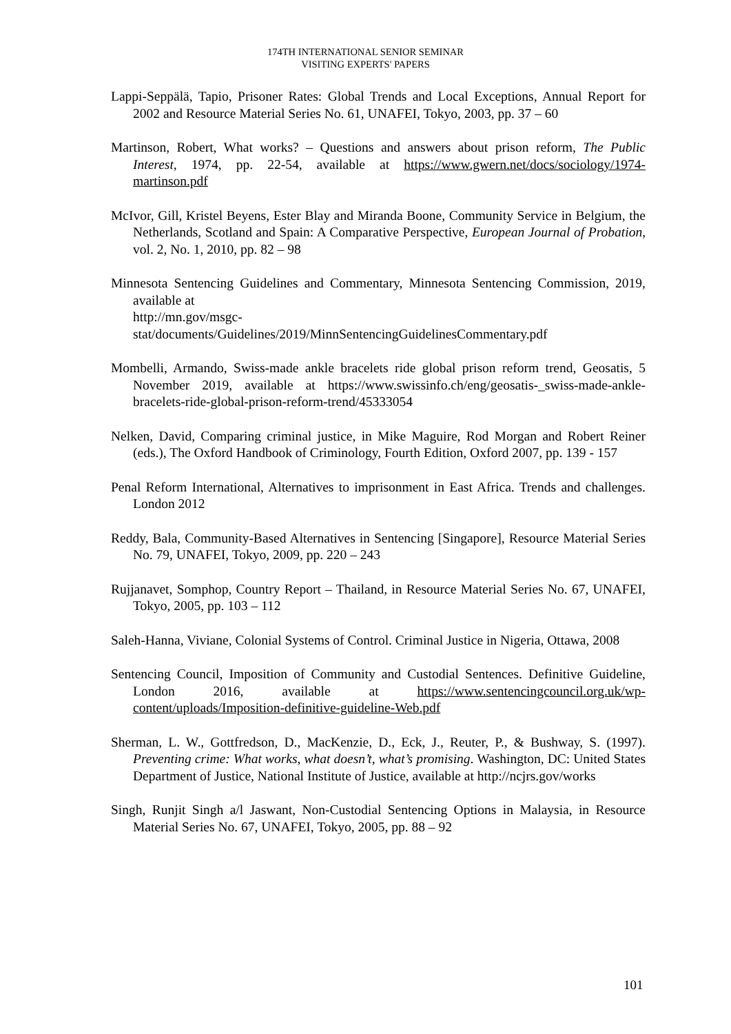174TH INTERNATIONAL SENIOR SEMINAR
VISITING EXPERTS' PAPERS
Lappi-Seppälä, Tapio, Prisoner Rates: Global Trends and Local Exceptions, Annual Report for 2002 and Resource Material Series No. 61, UNAFEI, Tokyo, 2003, pp. 37 – 60
Martinson, Robert, What works? – Questions and answers about prison reform, The Public Interest, 1974, pp. 22-54, available at https://www.gwern.net/docs/sociology/1974-martinson.pdf
McIvor, Gill, Kristel Beyens, Ester Blay and Miranda Boone, Community Service in Belgium, the Netherlands, Scotland and Spain: A Comparative Perspective, European Journal of Probation, vol. 2, No. 1, 2010, pp. 82 – 98
Minnesota Sentencing Guidelines and Commentary, Minnesota Sentencing Commission, 2019, available at
http://mn.gov/msgc-stat/documents/Guidelines/2019/MinnSentencingGuidelinesCommentary.pdf
Mombelli, Armando, Swiss-made ankle bracelets ride global prison reform trend, Geosatis, 5 November 2019, available at https://www.swissinfo.ch/eng/geosatis-_swiss-made-ankle-bracelets-ride-global-prison-reform-trend/45333054
Nelken, David, Comparing criminal justice, in Mike Maguire, Rod Morgan and Robert Reiner (eds.), The Oxford Handbook of Criminology, Fourth Edition, Oxford 2007, pp. 139 - 157
Penal Reform International, Alternatives to imprisonment in East Africa. Trends and challenges. London 2012
Reddy, Bala, Community-Based Alternatives in Sentencing [Singapore], Resource Material Series No. 79, UNAFEI, Tokyo, 2009, pp. 220 – 243
Rujjanavet, Somphop, Country Report – Thailand, in Resource Material Series No. 67, UNAFEI, Tokyo, 2005, pp. 103 – 112
Saleh-Hanna, Viviane, Colonial Systems of Control. Criminal Justice in Nigeria, Ottawa, 2008
Sentencing Council, Imposition of Community and Custodial Sentences. Definitive Guideline, London 2016, available at https://www.sentencingcouncil.org.uk/wp-content/uploads/Imposition-definitive-guideline-Web.pdf
Sherman, L. W., Gottfredson, D., MacKenzie, D., Eck, J., Reuter, P., & Bushway, S. (1997). Preventing crime: What works, what doesn’t, what’s promising. Washington, DC: United States Department of Justice, National Institute of Justice, available at http://ncjrs.gov/works
Singh, Runjit Singh a/l Jaswant, Non-Custodial Sentencing Options in Malaysia, in Resource Material Series No. 67, UNAFEI, Tokyo, 2005, pp. 88 – 92
101